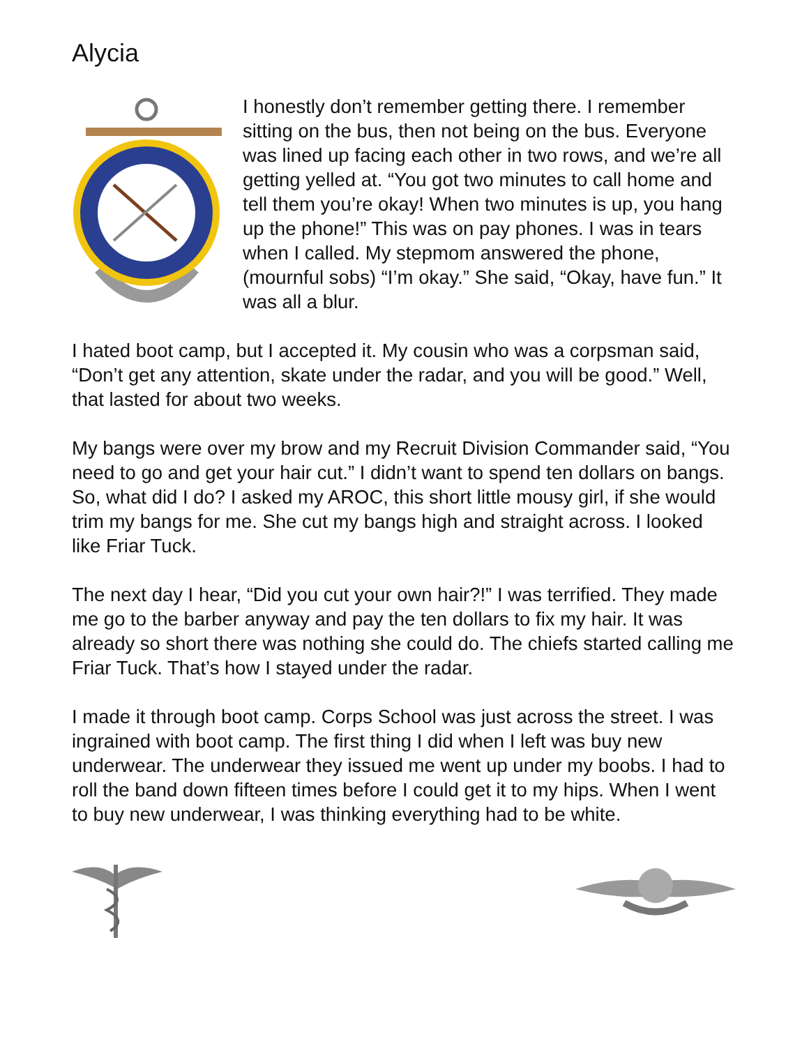Alycia
I honestly don’t remember getting there. I remember sitting on the bus, then not being on the bus. Everyone was lined up facing each other in two rows, and we’re all getting yelled at. “You got two minutes to call home and tell them you’re okay! When two minutes is up, you hang up the phone!” This was on pay phones. I was in tears when I called. My stepmom answered the phone, (mournful sobs) “I’m okay.” She said, “Okay, have fun.” It was all a blur.
I hated boot camp, but I accepted it. My cousin who was a corpsman said, “Don’t get any attention, skate under the radar, and you will be good.” Well, that lasted for about two weeks.
My bangs were over my brow and my Recruit Division Commander said, “You need to go and get your hair cut.” I didn’t want to spend ten dollars on bangs. So, what did I do? I asked my AROC, this short little mousy girl, if she would trim my bangs for me. She cut my bangs high and straight across. I looked like Friar Tuck.
The next day I hear, “Did you cut your own hair?!” I was terrified. They made me go to the barber anyway and pay the ten dollars to fix my hair. It was already so short there was nothing she could do. The chiefs started calling me Friar Tuck. That’s how I stayed under the radar.
I made it through boot camp. Corps School was just across the street. I was ingrained with boot camp. The first thing I did when I left was buy new underwear. The underwear they issued me went up under my boobs. I had to roll the band down fifteen times before I could get it to my hips. When I went to buy new underwear, I was thinking everything had to be white.